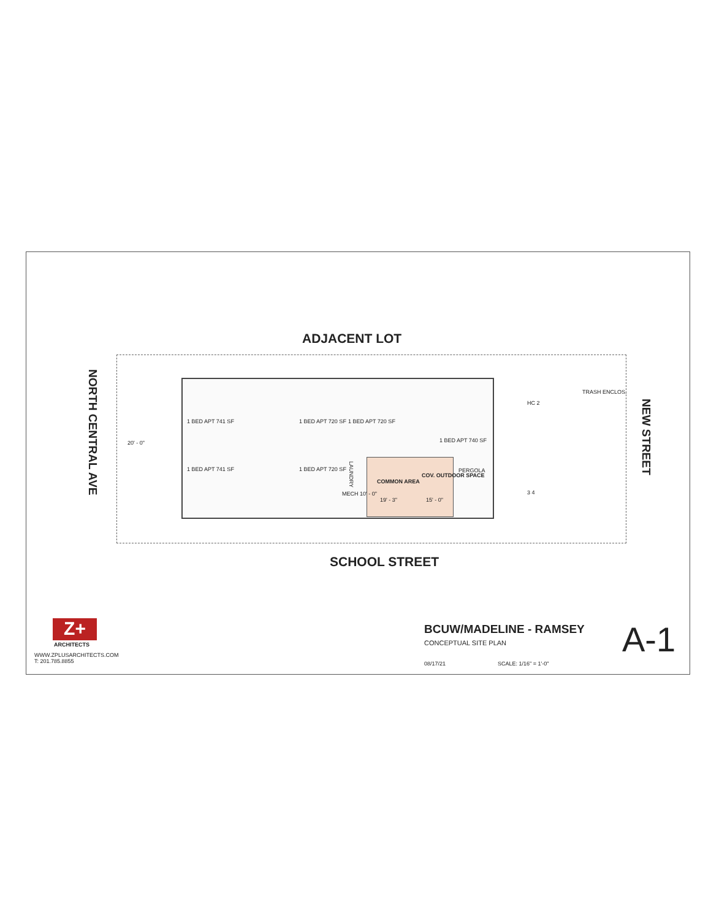ADJACENT LOT
NORTH CENTRAL AVE
1 BED APT 741 SF 1 BED APT 720 SF 1 BED APT 720 SF
1 BED APT 740 SF
20' - 0"
1 BED APT 741 SF 1 BED APT 720 SF
LAUNDRY
MECH 10' - 0"
COMMON AREA
19' - 3"
COV. OUTDOOR SPACE
15' - 0"
PERGOLA
HC 2
3 4
TRASH ENCLOS.
NEW STREET
SCHOOL STREET
Z+
ARCHITECTS
WWW.ZPLUSARCHITECTS.COM
T: 201.785.8855
BCUW/MADELINE - RAMSEY
CONCEPTUAL SITE PLAN
08/17/21 SCALE: 1/16" = 1'-0"
A-1